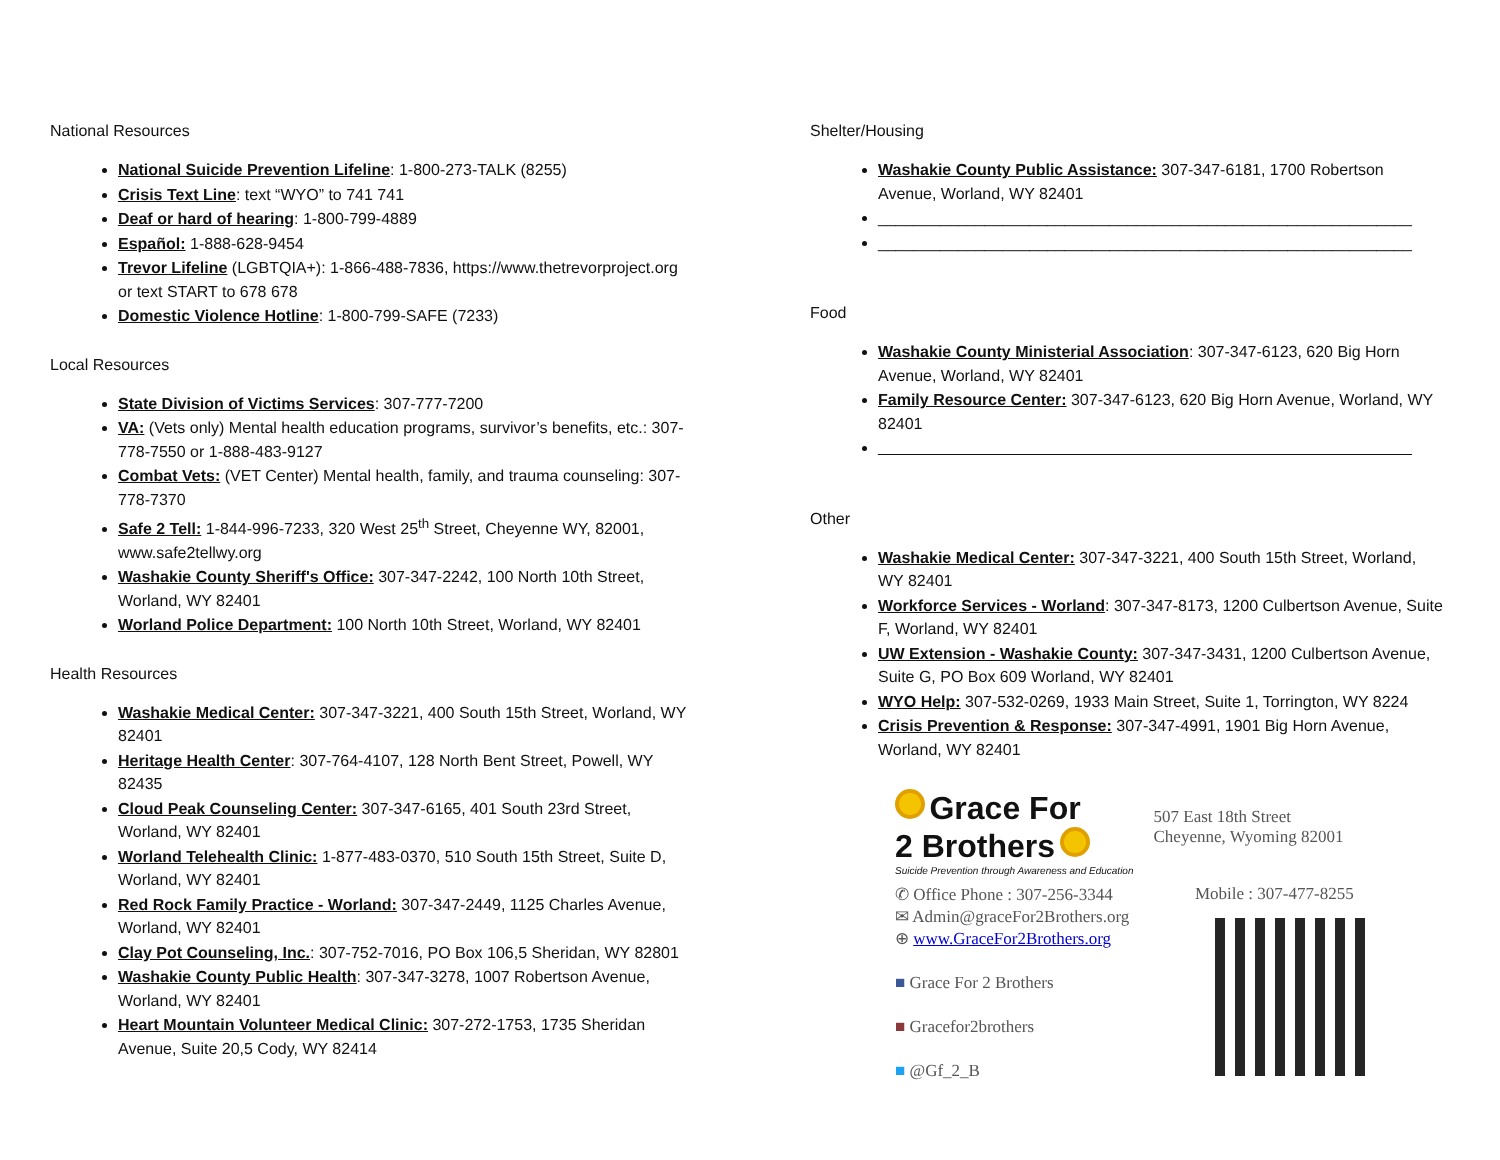National Resources
National Suicide Prevention Lifeline: 1-800-273-TALK (8255)
Crisis Text Line: text “WYO” to 741 741
Deaf or hard of hearing: 1-800-799-4889
Español: 1-888-628-9454
Trevor Lifeline (LGBTQIA+): 1-866-488-7836, https://www.thetrevorproject.org or text START to 678 678
Domestic Violence Hotline: 1-800-799-SAFE (7233)
Local Resources
State Division of Victims Services: 307-777-7200
VA: (Vets only) Mental health education programs, survivor’s benefits, etc.: 307-778-7550 or 1-888-483-9127
Combat Vets: (VET Center) Mental health, family, and trauma counseling: 307- 778-7370
Safe 2 Tell: 1-844-996-7233, 320 West 25<sup>th</sup> Street, Cheyenne WY, 82001, www.safe2tellwy.org
Washakie County Sheriff's Office: 307-347-2242, 100 North 10th Street, Worland, WY 82401
Worland Police Department: 100 North 10th Street, Worland, WY 82401
Health Resources
Washakie Medical Center: 307-347-3221, 400 South 15th Street, Worland, WY 82401
Heritage Health Center: 307-764-4107, 128 North Bent Street, Powell, WY 82435
Cloud Peak Counseling Center: 307-347-6165, 401 South 23rd Street, Worland, WY 82401
Worland Telehealth Clinic: 1-877-483-0370, 510 South 15th Street, Suite D, Worland, WY 82401
Red Rock Family Practice - Worland: 307-347-2449, 1125 Charles Avenue, Worland, WY 82401
Clay Pot Counseling, Inc.: 307-752-7016, PO Box 106,5 Sheridan, WY 82801
Washakie County Public Health: 307-347-3278, 1007 Robertson Avenue, Worland, WY 82401
Heart Mountain Volunteer Medical Clinic: 307-272-1753, 1735 Sheridan Avenue, Suite 20,5 Cody, WY 82414
Shelter/Housing
Washakie County Public Assistance: 307-347-6181, 1700 Robertson Avenue, Worland, WY 82401
____________________________________________________________
____________________________________________________________
Food
Washakie County Ministerial Association: 307-347-6123, 620 Big Horn Avenue, Worland, WY 82401
Family Resource Center: 307-347-6123, 620 Big Horn Avenue, Worland, WY 82401
____________________________________________________________
Other
Washakie Medical Center: 307-347-3221, 400 South 15th Street, Worland, WY 82401
Workforce Services - Worland: 307-347-8173, 1200 Culbertson Avenue, Suite F, Worland, WY 82401
UW Extension - Washakie County: 307-347-3431, 1200 Culbertson Avenue, Suite G, PO Box 609 Worland, WY 82401
WYO Help: 307-532-0269, 1933 Main Street, Suite 1, Torrington, WY 8224
Crisis Prevention & Response: 307-347-4991, 1901 Big Horn Avenue, Worland, WY 82401
Grace For
2 Brothers
Suicide Prevention through Awareness and Education
507 East 18th Street
Cheyenne, Wyoming 82001
✆ Office Phone : 307-256-3344
✉ Admin@graceFor2Brothers.org
⊕ www.GraceFor2Brothers.org
■ Grace For 2 Brothers
■ Gracefor2brothers
■ @Gf_2_B
Mobile : 307-477-8255